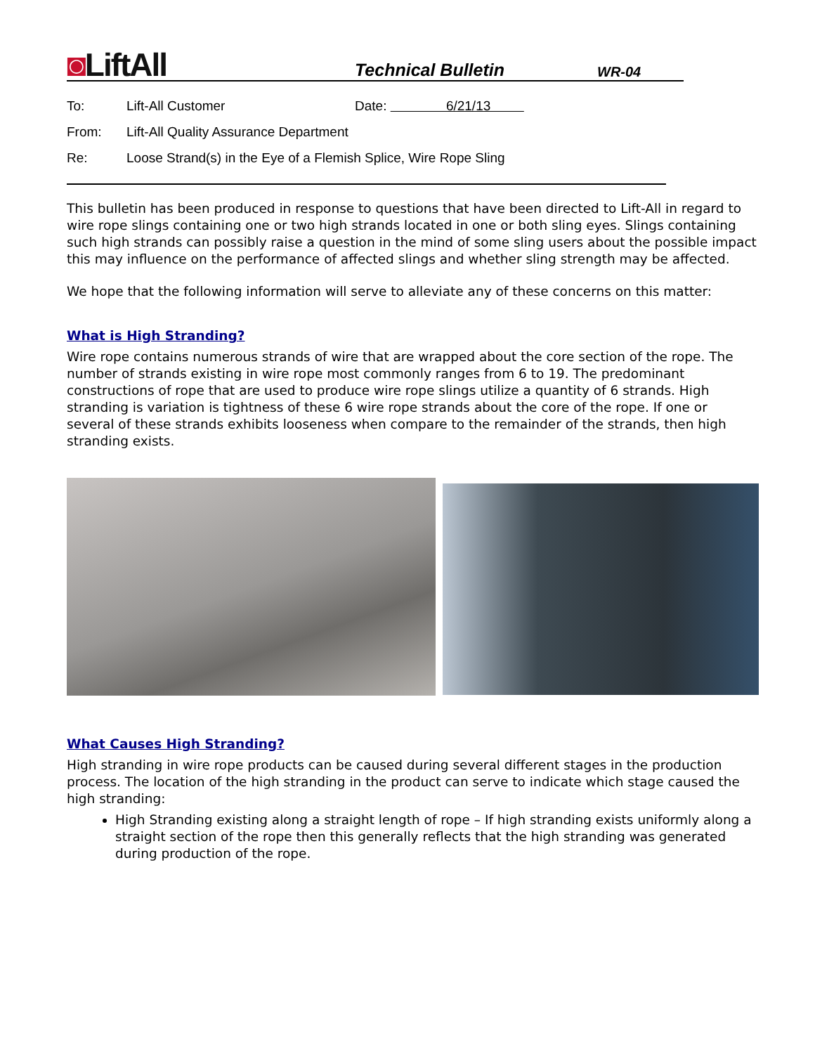◙LiftAll
Technical Bulletin
WR-04
To: Lift-All Customer Date: 6/21/13
From: Lift-All Quality Assurance Department
Re: Loose Strand(s) in the Eye of a Flemish Splice, Wire Rope Sling
This bulletin has been produced in response to questions that have been directed to Lift-All in regard to wire rope slings containing one or two high strands located in one or both sling eyes. Slings containing such high strands can possibly raise a question in the mind of some sling users about the possible impact this may influence on the performance of affected slings and whether sling strength may be affected.
We hope that the following information will serve to alleviate any of these concerns on this matter:
What is High Stranding?
Wire rope contains numerous strands of wire that are wrapped about the core section of the rope. The number of strands existing in wire rope most commonly ranges from 6 to 19. The predominant constructions of rope that are used to produce wire rope slings utilize a quantity of 6 strands. High stranding is variation is tightness of these 6 wire rope strands about the core of the rope. If one or several of these strands exhibits looseness when compare to the remainder of the strands, then high stranding exists.
What Causes High Stranding?
High stranding in wire rope products can be caused during several different stages in the production process. The location of the high stranding in the product can serve to indicate which stage caused the high stranding:
High Stranding existing along a straight length of rope – If high stranding exists uniformly along a straight section of the rope then this generally reflects that the high stranding was generated during production of the rope.